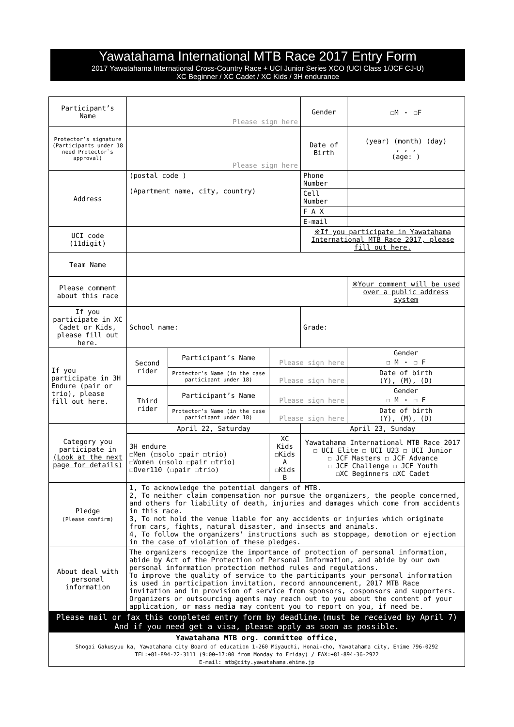Yawatahama International MTB Race 2017 Entry Form
2017 Yawatahama International Cross-Country Race + UCI Junior Series XCO (UCI Class 1/JCF CJ-U)
XC Beginner / XC Cadet / XC Kids / 3H endurance
| Participant’s Name | Please sign here | | | Gender | ☐M ・ ☐F | |
| Protector’s signature (Participants under 18 need Protector`s approval) | Please sign here | | | Date of Birth | (year) (month) (day) , , , (age: ) | |
| Address | (postal code ) (Apartment name, city, country) | | | Phone Number | | |
| | | | | Cell Number | | |
| | | | | F A X | | |
| | | | | E-mail | | |
| UCI code (11digit) | | | | ※If you participate in Yawatahama International MTB Race 2017, please fill out here. | | |
| Team Name | | | | | | |
| Please comment about this race | | | | | | ※Your comment will be used over a public address system |
| If you participate in XC Cadet or Kids, please fill out here. | School name: | | | Grade: | | |
| If you participate in 3H Endure (pair or trio), please fill out here. | Second rider | Participant’s Name | Please sign here | | | Gender ☐ M ・ ☐ F |
| | | Protector’s Name (in the case participant under 18) | Please sign here | | | Date of birth (Y), (M), (D) |
| | Third rider | Participant’s Name | Please sign here | | | Gender ☐ M ・ ☐ F |
| | | Protector’s Name (in the case participant under 18) | Please sign here | | | Date of birth (Y), (M), (D) |
| Category you participate in (Look at the next page for details) | April 22, Saturday | | | April 23, Sunday | | |
| | 3H endure ☐Men (☐solo ☐pair ☐trio) ☐Women (☐solo ☐pair ☐trio) ☐Over110 (☐pair ☐trio) | | XC Kids ☐Kids A ☐Kids B | Yawatahama International MTB Race 2017 ☐ UCI Elite ☐ UCI U23 ☐ UCI Junior ☐ JCF Masters ☐ JCF Advance ☐ JCF Challenge ☐ JCF Youth ☐XC Beginners ☐XC Cadet | | |
| Pledge (Please confirm) | 1, To acknowledge the potential dangers of MTB. 2, To neither claim compensation nor pursue the organizers, the people concerned, and others for liability of death, injuries and damages which come from accidents in this race. 3, To not hold the venue liable for any accidents or injuries which originate from cars, fights, natural disaster, and insects and animals. 4, To follow the organizers’ instructions such as stoppage, demotion or ejection in the case of violation of these pledges. | | | | | |
| About deal with personal information | The organizers recognize the importance of protection of personal information, abide by Act of the Protection of Personal Information, and abide by our own personal information protection method rules and regulations. To improve the quality of service to the participants your personal information is used in participation invitation, record announcement, 2017 MTB Race invitation and in provision of service from sponsors, cosponsors and supporters. Organizers or outsourcing agents may reach out to you about the content of your application, or mass media may content you to report on you, if need be. | | | | | |
| Please mail or fax this completed entry form by deadline.(must be received by April 7) And if you need get a visa, please apply as soon as possible. | | | | | | |
| Yawatahama MTB org. committee office, Shogai Gakusyuu ka, Yawatahama city Board of education 1-260 Miyauchi, Honai-cho, Yawatahama city, Ehime 796-0292 TEL:+81-894-22-3111 (9:00~17:00 from Monday to Friday) / FAX:+81-894-36-2922 E-mail: mtb@city.yawatahama.ehime.jp | | | | | | |